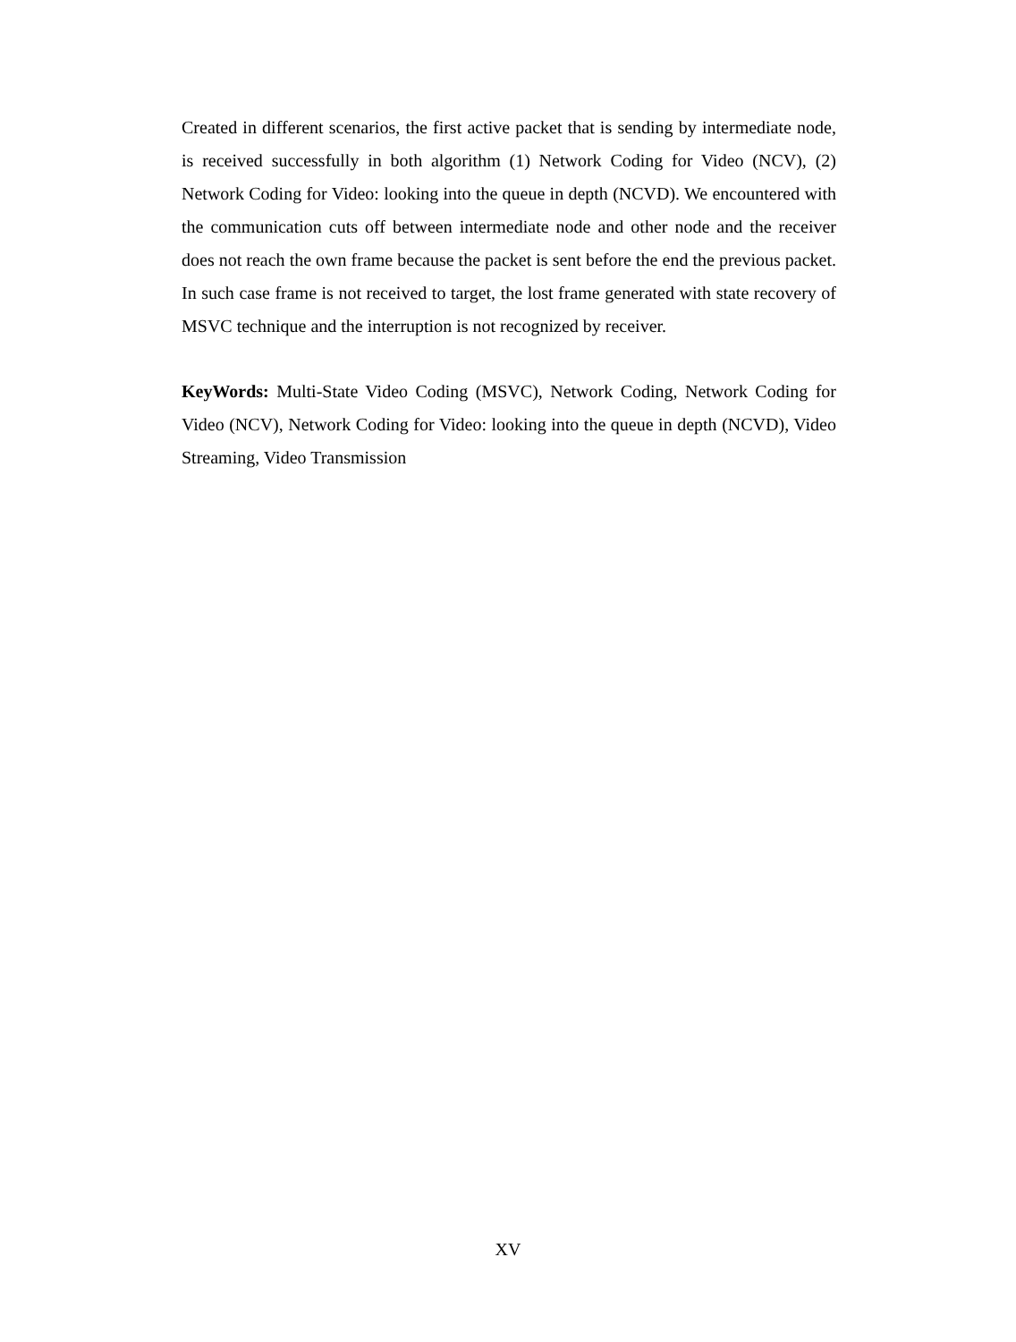Created in different scenarios, the first active packet that is sending by intermediate node, is received successfully in both algorithm (1) Network Coding for Video (NCV), (2) Network Coding for Video: looking into the queue in depth (NCVD). We encountered with the communication cuts off between intermediate node and other node and the receiver does not reach the own frame because the packet is sent before the end the previous packet. In such case frame is not received to target, the lost frame generated with state recovery of MSVC technique and the interruption is not recognized by receiver.
KeyWords: Multi-State Video Coding (MSVC), Network Coding, Network Coding for Video (NCV), Network Coding for Video: looking into the queue in depth (NCVD), Video Streaming, Video Transmission
XV